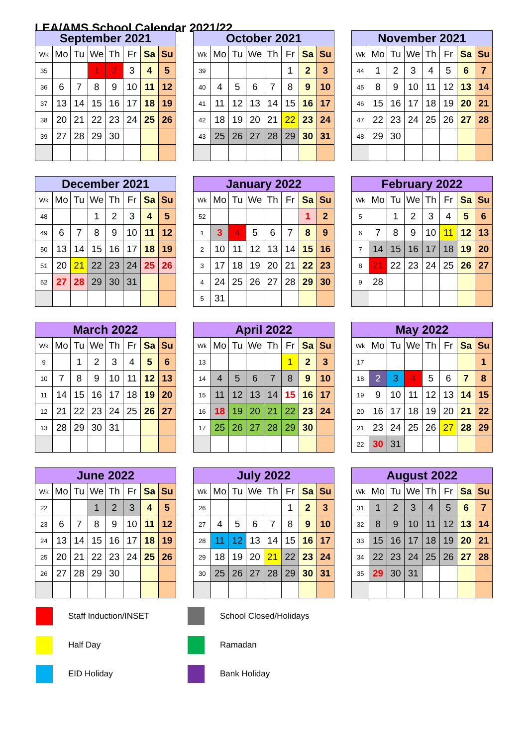LEA/AMS School Calendar 2021/22
| September 2021 | | | | | | | |
| --- | --- | --- | --- | --- | --- | --- | --- |
| Wk | Mo | Tu | We | Th | Fr | Sa | Su |
| 35 | | | 1 | 2 | 3 | 4 | 5 |
| 36 | 6 | 7 | 8 | 9 | 10 | 11 | 12 |
| 37 | 13 | 14 | 15 | 16 | 17 | 18 | 19 |
| 38 | 20 | 21 | 22 | 23 | 24 | 25 | 26 |
| 39 | 27 | 28 | 29 | 30 | | | |
| October 2021 | | | | | | | |
| --- | --- | --- | --- | --- | --- | --- | --- |
| Wk | Mo | Tu | We | Th | Fr | Sa | Su |
| 39 | | | | | 1 | 2 | 3 |
| 40 | 4 | 5 | 6 | 7 | 8 | 9 | 10 |
| 41 | 11 | 12 | 13 | 14 | 15 | 16 | 17 |
| 42 | 18 | 19 | 20 | 21 | 22 | 23 | 24 |
| 43 | 25 | 26 | 27 | 28 | 29 | 30 | 31 |
| November 2021 | | | | | | | |
| --- | --- | --- | --- | --- | --- | --- | --- |
| Wk | Mo | Tu | We | Th | Fr | Sa | Su |
| 44 | 1 | 2 | 3 | 4 | 5 | 6 | 7 |
| 45 | 8 | 9 | 10 | 11 | 12 | 13 | 14 |
| 46 | 15 | 16 | 17 | 18 | 19 | 20 | 21 |
| 47 | 22 | 23 | 24 | 25 | 26 | 27 | 28 |
| 48 | 29 | 30 | | | | | |
| December 2021 | | | | | | | |
| --- | --- | --- | --- | --- | --- | --- | --- |
| Wk | Mo | Tu | We | Th | Fr | Sa | Su |
| 48 | | | 1 | 2 | 3 | 4 | 5 |
| 49 | 6 | 7 | 8 | 9 | 10 | 11 | 12 |
| 50 | 13 | 14 | 15 | 16 | 17 | 18 | 19 |
| 51 | 20 | 21 | 22 | 23 | 24 | 25 | 26 |
| 52 | 27 | 28 | 29 | 30 | 31 | | |
| January 2022 | | | | | | | |
| --- | --- | --- | --- | --- | --- | --- | --- |
| Wk | Mo | Tu | We | Th | Fr | Sa | Su |
| 52 | | | | | | 1 | 2 |
| 1 | 3 | 4 | 5 | 6 | 7 | 8 | 9 |
| 2 | 10 | 11 | 12 | 13 | 14 | 15 | 16 |
| 3 | 17 | 18 | 19 | 20 | 21 | 22 | 23 |
| 4 | 24 | 25 | 26 | 27 | 28 | 29 | 30 |
| 5 | 31 | | | | | | |
| February 2022 | | | | | | | |
| --- | --- | --- | --- | --- | --- | --- | --- |
| Wk | Mo | Tu | We | Th | Fr | Sa | Su |
| 5 | | 1 | 2 | 3 | 4 | 5 | 6 |
| 6 | 7 | 8 | 9 | 10 | 11 | 12 | 13 |
| 7 | 14 | 15 | 16 | 17 | 18 | 19 | 20 |
| 8 | 21 | 22 | 23 | 24 | 25 | 26 | 27 |
| 9 | 28 | | | | | | |
| March 2022 | | | | | | | |
| --- | --- | --- | --- | --- | --- | --- | --- |
| Wk | Mo | Tu | We | Th | Fr | Sa | Su |
| 9 | | 1 | 2 | 3 | 4 | 5 | 6 |
| 10 | 7 | 8 | 9 | 10 | 11 | 12 | 13 |
| 11 | 14 | 15 | 16 | 17 | 18 | 19 | 20 |
| 12 | 21 | 22 | 23 | 24 | 25 | 26 | 27 |
| 13 | 28 | 29 | 30 | 31 | | | |
| April 2022 | | | | | | | |
| --- | --- | --- | --- | --- | --- | --- | --- |
| Wk | Mo | Tu | We | Th | Fr | Sa | Su |
| 13 | | | | | 1 | 2 | 3 |
| 14 | 4 | 5 | 6 | 7 | 8 | 9 | 10 |
| 15 | 11 | 12 | 13 | 14 | 15 | 16 | 17 |
| 16 | 18 | 19 | 20 | 21 | 22 | 23 | 24 |
| 17 | 25 | 26 | 27 | 28 | 29 | 30 | |
| May 2022 | | | | | | | |
| --- | --- | --- | --- | --- | --- | --- | --- |
| Wk | Mo | Tu | We | Th | Fr | Sa | Su |
| 17 | | | | | | | 1 |
| 18 | 2 | 3 | 4 | 5 | 6 | 7 | 8 |
| 19 | 9 | 10 | 11 | 12 | 13 | 14 | 15 |
| 20 | 16 | 17 | 18 | 19 | 20 | 21 | 22 |
| 21 | 23 | 24 | 25 | 26 | 27 | 28 | 29 |
| 22 | 30 | 31 | | | | | |
| June 2022 | | | | | | | |
| --- | --- | --- | --- | --- | --- | --- | --- |
| Wk | Mo | Tu | We | Th | Fr | Sa | Su |
| 22 | | | 1 | 2 | 3 | 4 | 5 |
| 23 | 6 | 7 | 8 | 9 | 10 | 11 | 12 |
| 24 | 13 | 14 | 15 | 16 | 17 | 18 | 19 |
| 25 | 20 | 21 | 22 | 23 | 24 | 25 | 26 |
| 26 | 27 | 28 | 29 | 30 | | | |
| July 2022 | | | | | | | |
| --- | --- | --- | --- | --- | --- | --- | --- |
| Wk | Mo | Tu | We | Th | Fr | Sa | Su |
| 26 | | | | | 1 | 2 | 3 |
| 27 | 4 | 5 | 6 | 7 | 8 | 9 | 10 |
| 28 | 11 | 12 | 13 | 14 | 15 | 16 | 17 |
| 29 | 18 | 19 | 20 | 21 | 22 | 23 | 24 |
| 30 | 25 | 26 | 27 | 28 | 29 | 30 | 31 |
| August 2022 | | | | | | | |
| --- | --- | --- | --- | --- | --- | --- | --- |
| Wk | Mo | Tu | We | Th | Fr | Sa | Su |
| 31 | 1 | 2 | 3 | 4 | 5 | 6 | 7 |
| 32 | 8 | 9 | 10 | 11 | 12 | 13 | 14 |
| 33 | 15 | 16 | 17 | 18 | 19 | 20 | 21 |
| 34 | 22 | 23 | 24 | 25 | 26 | 27 | 28 |
| 35 | 29 | 30 | 31 | | | | |
Staff Induction/INSET
School Closed/Holidays
Half Day
Ramadan
EID Holiday
Bank Holiday